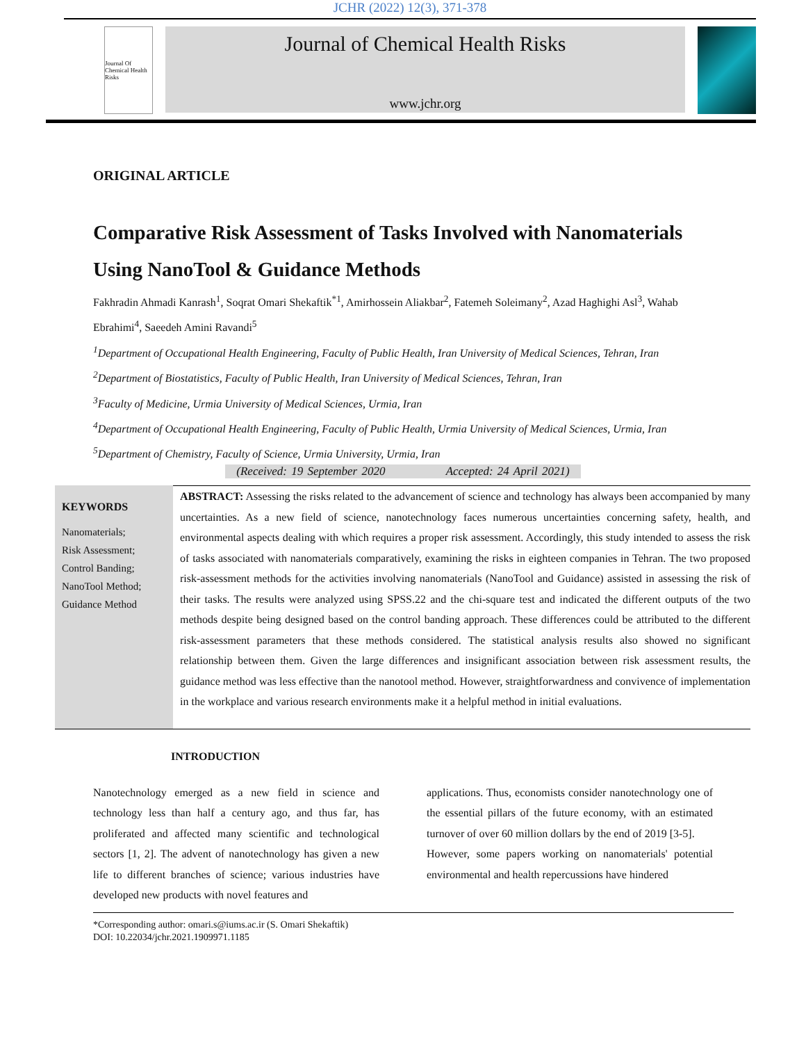JCHR (2022) 12(3), 371-378
Journal Of Chemical Health Risks
Journal of Chemical Health Risks
www.jchr.org
ORIGINAL ARTICLE
Comparative Risk Assessment of Tasks Involved with Nanomaterials Using NanoTool & Guidance Methods
Fakhradin Ahmadi Kanrash<sup>1</sup>, Soqrat Omari Shekaftik<sup>*1</sup>, Amirhossein Aliakbar<sup>2</sup>, Fatemeh Soleimany<sup>2</sup>, Azad Haghighi Asl<sup>3</sup>, Wahab Ebrahimi<sup>4</sup>, Saeedeh Amini Ravandi<sup>5</sup>
<sup>1</sup> Department of Occupational Health Engineering, Faculty of Public Health, Iran University of Medical Sciences, Tehran, Iran
<sup>2</sup> Department of Biostatistics, Faculty of Public Health, Iran University of Medical Sciences, Tehran, Iran
<sup>3</sup> Faculty of Medicine, Urmia University of Medical Sciences, Urmia, Iran
<sup>4</sup> Department of Occupational Health Engineering, Faculty of Public Health, Urmia University of Medical Sciences, Urmia, Iran
<sup>5</sup> Department of Chemistry, Faculty of Science, Urmia University, Urmia, Iran
(Received: 19 September 2020 Accepted: 24 April 2021)
KEYWORDS
Nanomaterials;
Risk Assessment;
Control Banding;
NanoTool Method;
Guidance Method
ABSTRACT: Assessing the risks related to the advancement of science and technology has always been accompanied by many uncertainties. As a new field of science, nanotechnology faces numerous uncertainties concerning safety, health, and environmental aspects dealing with which requires a proper risk assessment. Accordingly, this study intended to assess the risk of tasks associated with nanomaterials comparatively, examining the risks in eighteen companies in Tehran. The two proposed risk-assessment methods for the activities involving nanomaterials (NanoTool and Guidance) assisted in assessing the risk of their tasks. The results were analyzed using SPSS.22 and the chi-square test and indicated the different outputs of the two methods despite being designed based on the control banding approach. These differences could be attributed to the different risk-assessment parameters that these methods considered. The statistical analysis results also showed no significant relationship between them. Given the large differences and insignificant association between risk assessment results, the guidance method was less effective than the nanotool method. However, straightforwardness and convivence of implementation in the workplace and various research environments make it a helpful method in initial evaluations.
INTRODUCTION
Nanotechnology emerged as a new field in science and technology less than half a century ago, and thus far, has proliferated and affected many scientific and technological sectors [1, 2]. The advent of nanotechnology has given a new life to different branches of science; various industries have developed new products with novel features and
applications. Thus, economists consider nanotechnology one of the essential pillars of the future economy, with an estimated turnover of over 60 million dollars by the end of 2019 [3-5].
However, some papers working on nanomaterials' potential environmental and health repercussions have hindered
*Corresponding author: omari.s@iums.ac.ir (S. Omari Shekaftik)
DOI: 10.22034/jchr.2021.1909971.1185